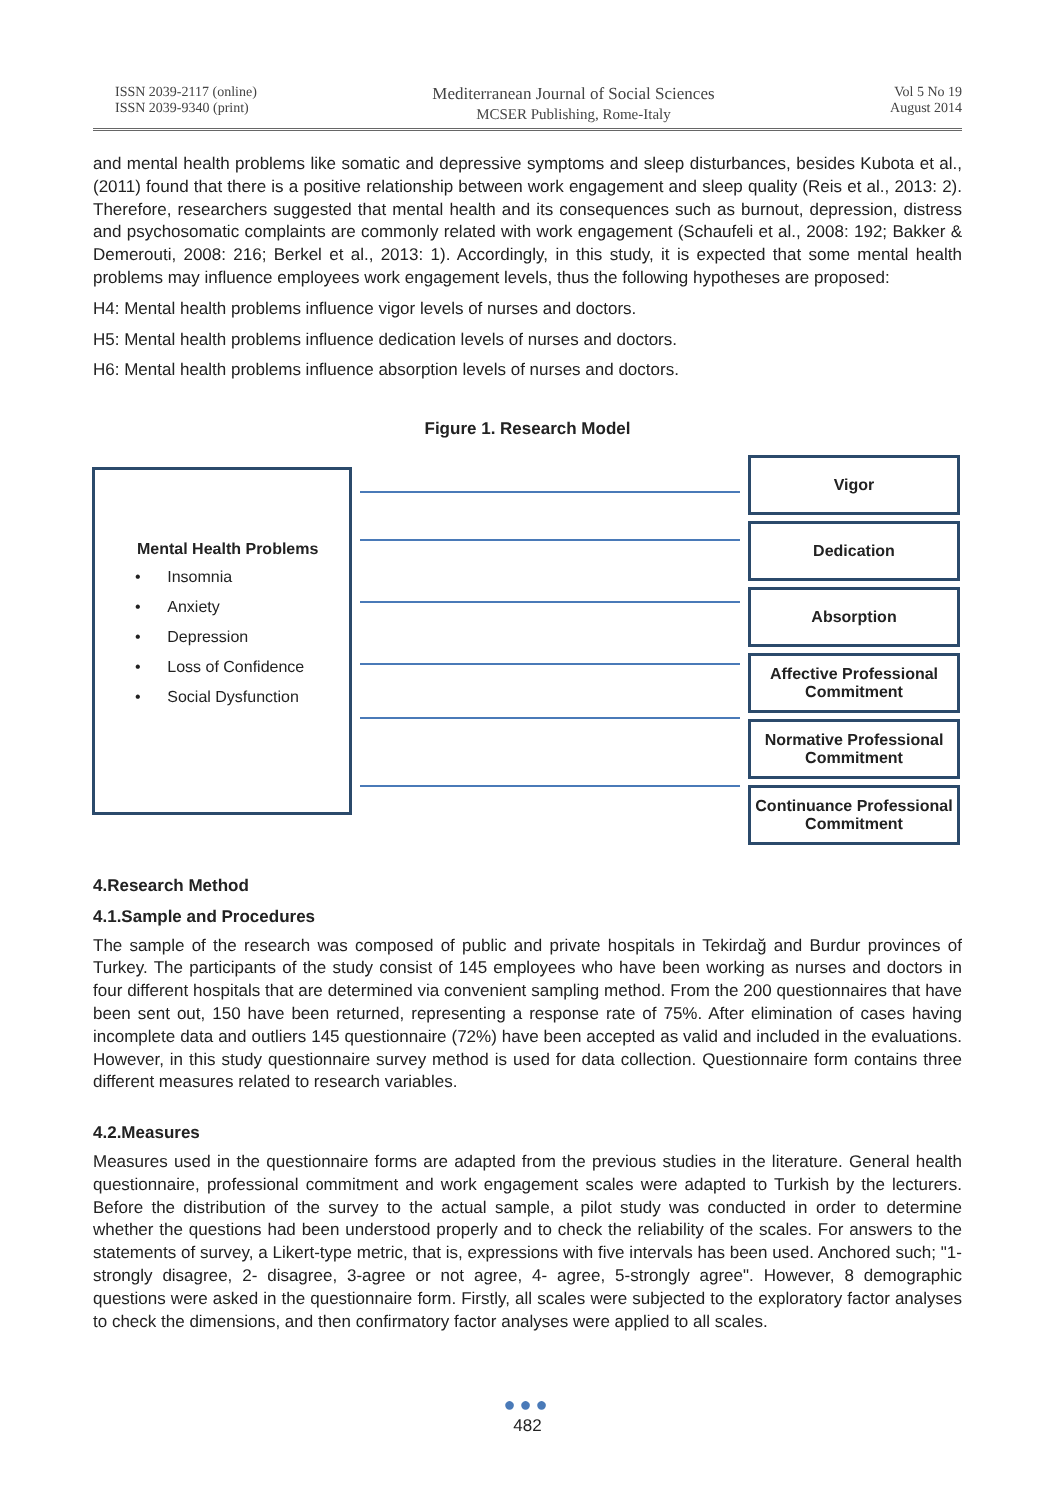ISSN 2039-2117 (online)
ISSN 2039-9340 (print)
Mediterranean Journal of Social Sciences
MCSER Publishing, Rome-Italy
Vol 5 No 19
August 2014
and mental health problems like somatic and depressive symptoms and sleep disturbances, besides Kubota et al., (2011) found that there is a positive relationship between work engagement and sleep quality (Reis et al., 2013: 2). Therefore, researchers suggested that mental health and its consequences such as burnout, depression, distress and psychosomatic complaints are commonly related with work engagement (Schaufeli et al., 2008: 192; Bakker & Demerouti, 2008: 216; Berkel et al., 2013: 1). Accordingly, in this study, it is expected that some mental health problems may influence employees work engagement levels, thus the following hypotheses are proposed:
H4: Mental health problems influence vigor levels of nurses and doctors.
H5: Mental health problems influence dedication levels of nurses and doctors.
H6: Mental health problems influence absorption levels of nurses and doctors.
Figure 1. Research Model
Mental Health Problems
• Insomnia
• Anxiety
• Depression
• Loss of Confidence
• Social Dysfunction
Vigor
Dedication
Absorption
Affective Professional Commitment
Normative Professional Commitment
Continuance Professional Commitment
4.Research Method
4.1.Sample and Procedures
The sample of the research was composed of public and private hospitals in Tekirdağ and Burdur provinces of Turkey. The participants of the study consist of 145 employees who have been working as nurses and doctors in four different hospitals that are determined via convenient sampling method. From the 200 questionnaires that have been sent out, 150 have been returned, representing a response rate of 75%. After elimination of cases having incomplete data and outliers 145 questionnaire (72%) have been accepted as valid and included in the evaluations. However, in this study questionnaire survey method is used for data collection. Questionnaire form contains three different measures related to research variables.
4.2.Measures
Measures used in the questionnaire forms are adapted from the previous studies in the literature. General health questionnaire, professional commitment and work engagement scales were adapted to Turkish by the lecturers. Before the distribution of the survey to the actual sample, a pilot study was conducted in order to determine whether the questions had been understood properly and to check the reliability of the scales. For answers to the statements of survey, a Likert-type metric, that is, expressions with five intervals has been used. Anchored such; "1- strongly disagree, 2- disagree, 3-agree or not agree, 4- agree, 5-strongly agree". However, 8 demographic questions were asked in the questionnaire form. Firstly, all scales were subjected to the exploratory factor analyses to check the dimensions, and then confirmatory factor analyses were applied to all scales.
●●●
482